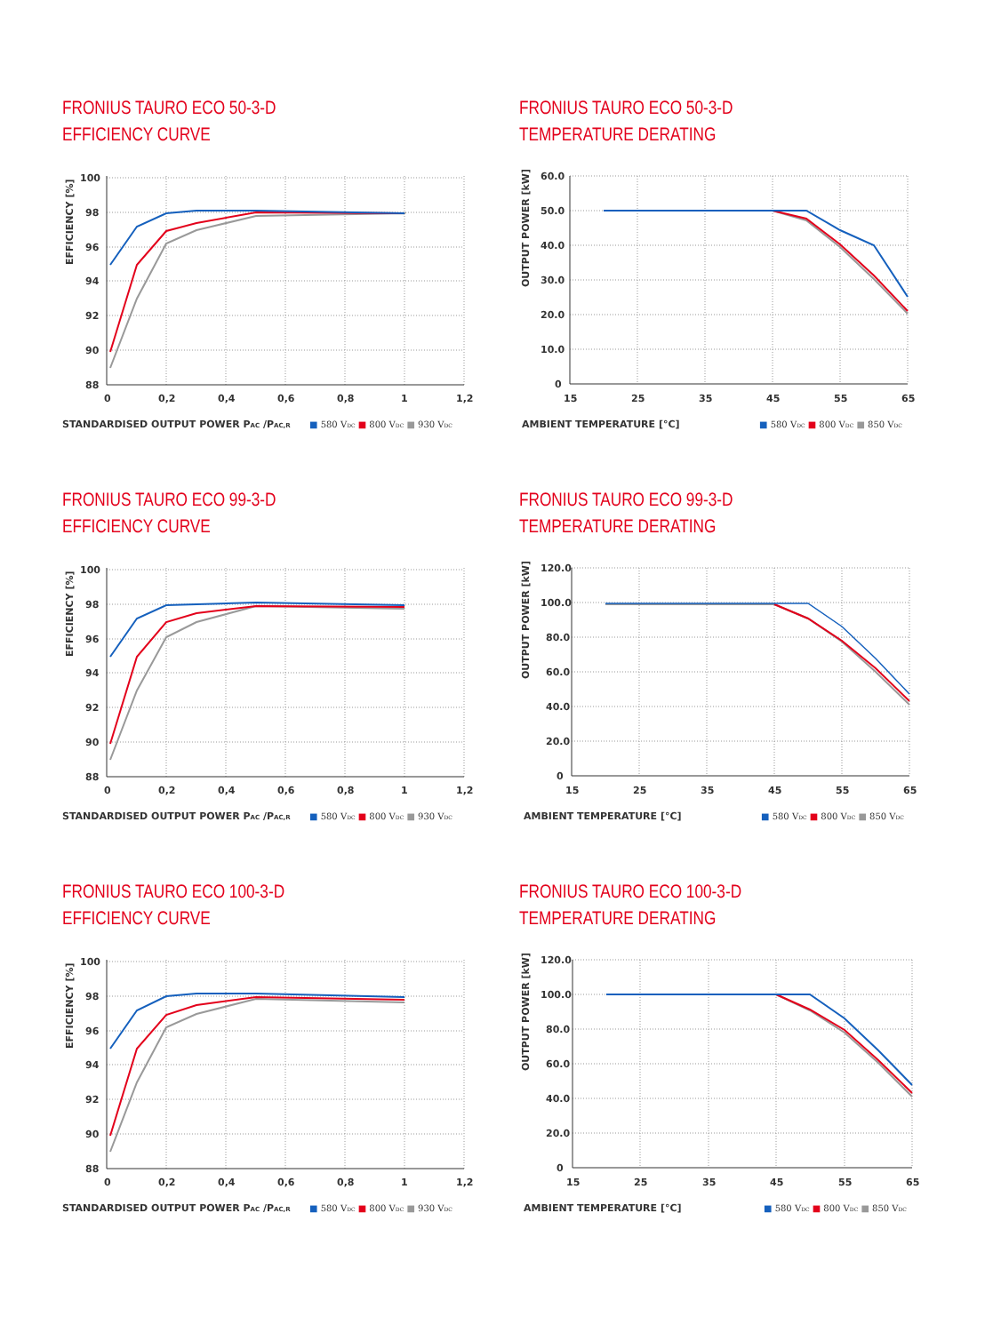FRONIUS TAURO ECO 50-3-D
EFFICIENCY CURVE
100
98
96
94
92
90
88
0
0,2
0,4
0,6
0,8
1
1,2
EFFICIENCY [%]
STANDARDISED OUTPUT POWER PAC /PAC,R
■ 580 VDC ■ 800 VDC ■ 930 VDC
FRONIUS TAURO ECO 50-3-D
TEMPERATURE DERATING
60.0
50.0
40.0
30.0
20.0
10.0
0
15
25
35
45
55
65
OUTPUT POWER [kW]
AMBIENT TEMPERATURE [°C]
■ 580 VDC ■ 800 VDC ■ 850 VDC
FRONIUS TAURO ECO 99-3-D
EFFICIENCY CURVE
100
98
96
94
92
90
88
0
0,2
0,4
0,6
0,8
1
1,2
EFFICIENCY [%]
STANDARDISED OUTPUT POWER PAC /PAC,R
■ 580 VDC ■ 800 VDC ■ 930 VDC
FRONIUS TAURO ECO 99-3-D
TEMPERATURE DERATING
120.0
100.0
80.0
60.0
40.0
20.0
0
15
25
35
45
55
65
OUTPUT POWER [kW]
AMBIENT TEMPERATURE [°C]
■ 580 VDC ■ 800 VDC ■ 850 VDC
FRONIUS TAURO ECO 100-3-D
EFFICIENCY CURVE
100
98
96
94
92
90
88
0
0,2
0,4
0,6
0,8
1
1,2
EFFICIENCY [%]
STANDARDISED OUTPUT POWER PAC /PAC,R
■ 580 VDC ■ 800 VDC ■ 930 VDC
FRONIUS TAURO ECO 100-3-D
TEMPERATURE DERATING
120.0
100.0
80.0
60.0
40.0
20.0
0
15
25
35
45
55
65
OUTPUT POWER [kW]
AMBIENT TEMPERATURE [°C]
■ 580 VDC ■ 800 VDC ■ 850 VDC